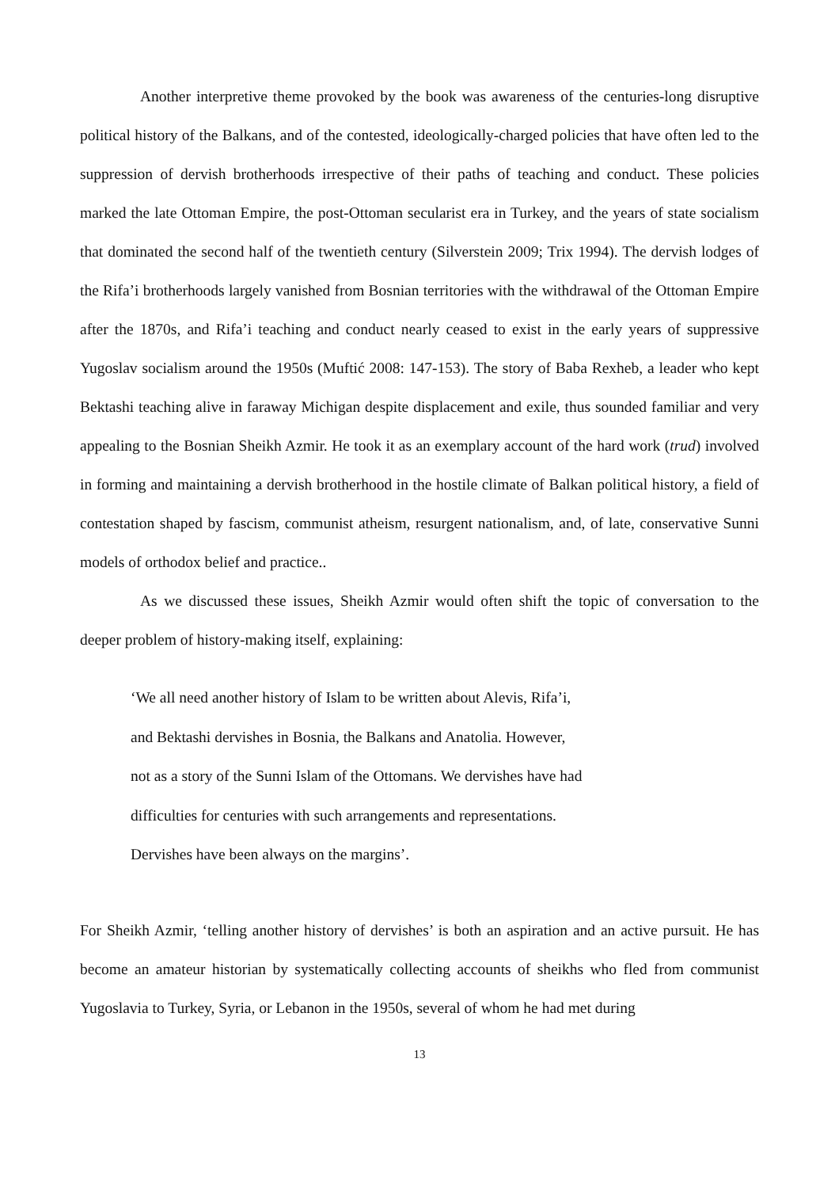Another interpretive theme provoked by the book was awareness of the centuries-long disruptive political history of the Balkans, and of the contested, ideologically-charged policies that have often led to the suppression of dervish brotherhoods irrespective of their paths of teaching and conduct. These policies marked the late Ottoman Empire, the post-Ottoman secularist era in Turkey, and the years of state socialism that dominated the second half of the twentieth century (Silverstein 2009; Trix 1994). The dervish lodges of the Rifa’i brotherhoods largely vanished from Bosnian territories with the withdrawal of the Ottoman Empire after the 1870s, and Rifa’i teaching and conduct nearly ceased to exist in the early years of suppressive Yugoslav socialism around the 1950s (Muftić 2008: 147-153). The story of Baba Rexheb, a leader who kept Bektashi teaching alive in faraway Michigan despite displacement and exile, thus sounded familiar and very appealing to the Bosnian Sheikh Azmir. He took it as an exemplary account of the hard work (trud) involved in forming and maintaining a dervish brotherhood in the hostile climate of Balkan political history, a field of contestation shaped by fascism, communist atheism, resurgent nationalism, and, of late, conservative Sunni models of orthodox belief and practice..
As we discussed these issues, Sheikh Azmir would often shift the topic of conversation to the deeper problem of history-making itself, explaining:
‘We all need another history of Islam to be written about Alevis, Rifa’i, and Bektashi dervishes in Bosnia, the Balkans and Anatolia. However, not as a story of the Sunni Islam of the Ottomans. We dervishes have had difficulties for centuries with such arrangements and representations. Dervishes have been always on the margins’.
For Sheikh Azmir, ‘telling another history of dervishes’ is both an aspiration and an active pursuit. He has become an amateur historian by systematically collecting accounts of sheikhs who fled from communist Yugoslavia to Turkey, Syria, or Lebanon in the 1950s, several of whom he had met during
13